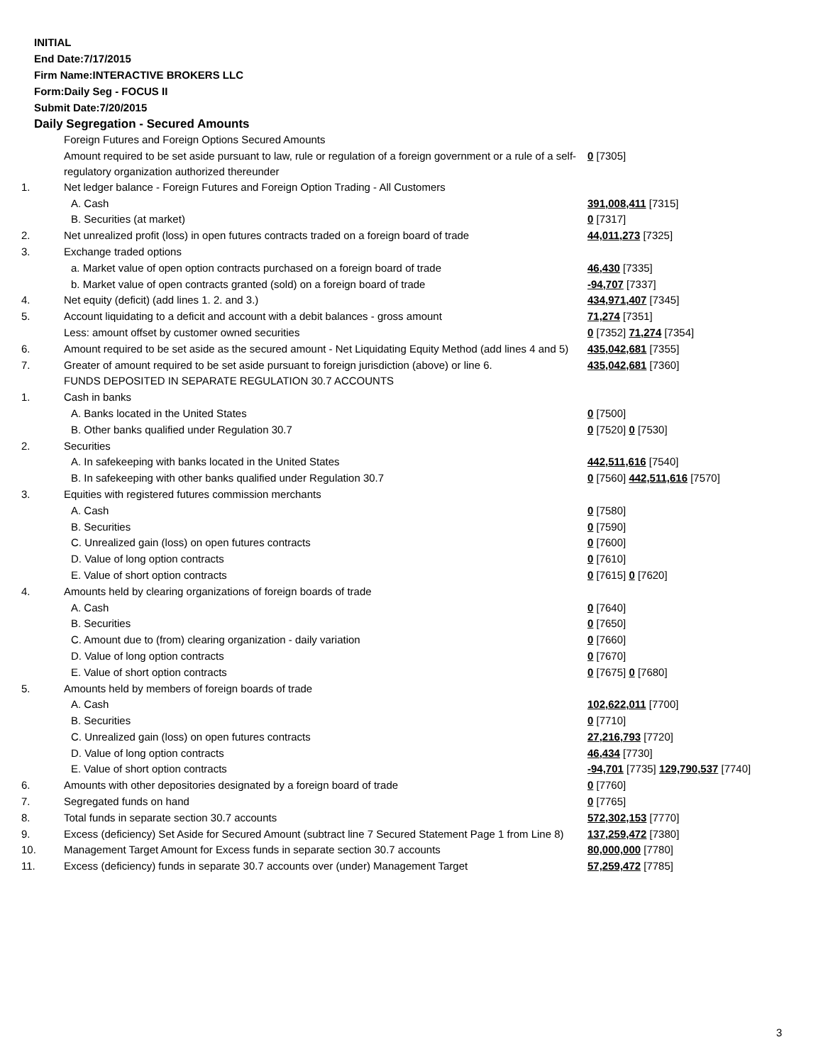INITIAL
End Date:7/17/2015
Firm Name:INTERACTIVE BROKERS LLC
Form:Daily Seg - FOCUS II
Submit Date:7/20/2015
Daily Segregation - Secured Amounts
| | Foreign Futures and Foreign Options Secured Amounts | |
| | Amount required to be set aside pursuant to law, rule or regulation of a foreign government or a rule of a self-regulatory organization authorized thereunder | 0 [7305] |
| 1. | Net ledger balance - Foreign Futures and Foreign Option Trading - All Customers | |
| | A. Cash | 391,008,411 [7315] |
| | B. Securities (at market) | 0 [7317] |
| 2. | Net unrealized profit (loss) in open futures contracts traded on a foreign board of trade | 44,011,273 [7325] |
| 3. | Exchange traded options | |
| | a. Market value of open option contracts purchased on a foreign board of trade | 46,430 [7335] |
| | b. Market value of open contracts granted (sold) on a foreign board of trade | -94,707 [7337] |
| 4. | Net equity (deficit) (add lines 1. 2. and 3.) | 434,971,407 [7345] |
| 5. | Account liquidating to a deficit and account with a debit balances - gross amount | 71,274 [7351] |
| | Less: amount offset by customer owned securities | 0 [7352] 71,274 [7354] |
| 6. | Amount required to be set aside as the secured amount - Net Liquidating Equity Method (add lines 4 and 5) | 435,042,681 [7355] |
| 7. | Greater of amount required to be set aside pursuant to foreign jurisdiction (above) or line 6. | 435,042,681 [7360] |
| | FUNDS DEPOSITED IN SEPARATE REGULATION 30.7 ACCOUNTS | |
| 1. | Cash in banks | |
| | A. Banks located in the United States | 0 [7500] |
| | B. Other banks qualified under Regulation 30.7 | 0 [7520] 0 [7530] |
| 2. | Securities | |
| | A. In safekeeping with banks located in the United States | 442,511,616 [7540] |
| | B. In safekeeping with other banks qualified under Regulation 30.7 | 0 [7560] 442,511,616 [7570] |
| 3. | Equities with registered futures commission merchants | |
| | A. Cash | 0 [7580] |
| | B. Securities | 0 [7590] |
| | C. Unrealized gain (loss) on open futures contracts | 0 [7600] |
| | D. Value of long option contracts | 0 [7610] |
| | E. Value of short option contracts | 0 [7615] 0 [7620] |
| 4. | Amounts held by clearing organizations of foreign boards of trade | |
| | A. Cash | 0 [7640] |
| | B. Securities | 0 [7650] |
| | C. Amount due to (from) clearing organization - daily variation | 0 [7660] |
| | D. Value of long option contracts | 0 [7670] |
| | E. Value of short option contracts | 0 [7675] 0 [7680] |
| 5. | Amounts held by members of foreign boards of trade | |
| | A. Cash | 102,622,011 [7700] |
| | B. Securities | 0 [7710] |
| | C. Unrealized gain (loss) on open futures contracts | 27,216,793 [7720] |
| | D. Value of long option contracts | 46,434 [7730] |
| | E. Value of short option contracts | -94,701 [7735] 129,790,537 [7740] |
| 6. | Amounts with other depositories designated by a foreign board of trade | 0 [7760] |
| 7. | Segregated funds on hand | 0 [7765] |
| 8. | Total funds in separate section 30.7 accounts | 572,302,153 [7770] |
| 9. | Excess (deficiency) Set Aside for Secured Amount (subtract line 7 Secured Statement Page 1 from Line 8) | 137,259,472 [7380] |
| 10. | Management Target Amount for Excess funds in separate section 30.7 accounts | 80,000,000 [7780] |
| 11. | Excess (deficiency) funds in separate 30.7 accounts over (under) Management Target | 57,259,472 [7785] |
3